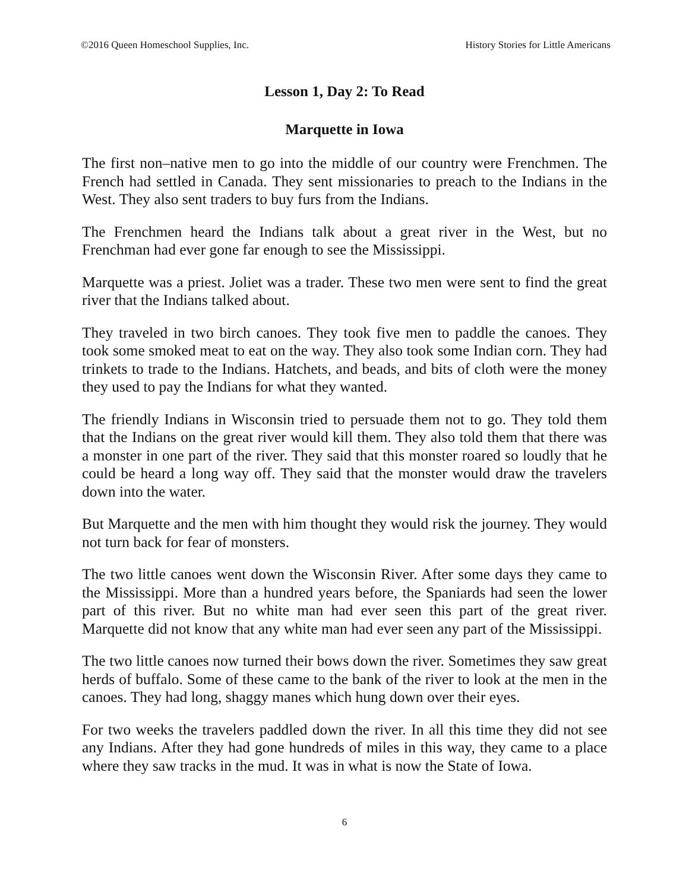©2016 Queen Homeschool Supplies, Inc. History Stories for Little Americans
Lesson 1, Day 2: To Read
Marquette in Iowa
The first non–native men to go into the middle of our country were Frenchmen. The French had settled in Canada. They sent missionaries to preach to the Indians in the West. They also sent traders to buy furs from the Indians.
The Frenchmen heard the Indians talk about a great river in the West, but no Frenchman had ever gone far enough to see the Mississippi.
Marquette was a priest. Joliet was a trader. These two men were sent to find the great river that the Indians talked about.
They traveled in two birch canoes. They took five men to paddle the canoes. They took some smoked meat to eat on the way. They also took some Indian corn. They had trinkets to trade to the Indians. Hatchets, and beads, and bits of cloth were the money they used to pay the Indians for what they wanted.
The friendly Indians in Wisconsin tried to persuade them not to go. They told them that the Indians on the great river would kill them. They also told them that there was a monster in one part of the river. They said that this monster roared so loudly that he could be heard a long way off. They said that the monster would draw the travelers down into the water.
But Marquette and the men with him thought they would risk the journey. They would not turn back for fear of monsters.
The two little canoes went down the Wisconsin River. After some days they came to the Mississippi. More than a hundred years before, the Spaniards had seen the lower part of this river. But no white man had ever seen this part of the great river. Marquette did not know that any white man had ever seen any part of the Mississippi.
The two little canoes now turned their bows down the river. Sometimes they saw great herds of buffalo. Some of these came to the bank of the river to look at the men in the canoes. They had long, shaggy manes which hung down over their eyes.
For two weeks the travelers paddled down the river. In all this time they did not see any Indians. After they had gone hundreds of miles in this way, they came to a place where they saw tracks in the mud. It was in what is now the State of Iowa.
6